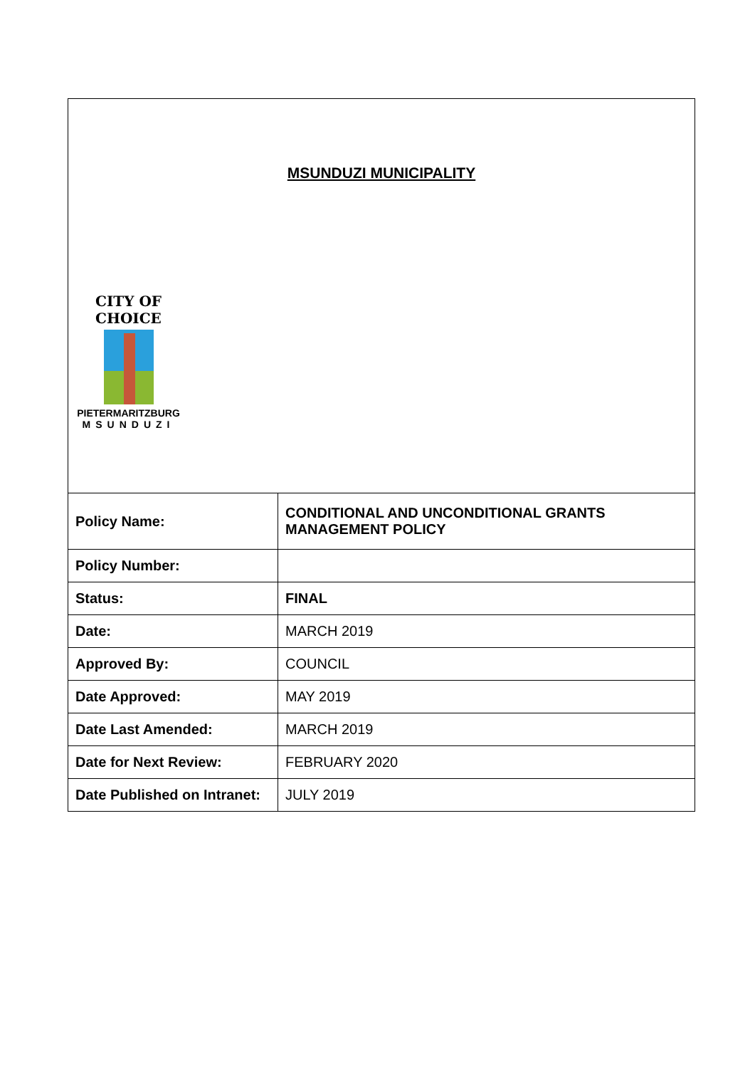MSUNDUZI MUNICIPALITY
CITY OF CHOICE
PIETERMARITZBURG
MSUNDUZI
| Policy Name: | CONDITIONAL AND UNCONDITIONAL GRANTS MANAGEMENT POLICY |
| Policy Number: | |
| Status: | FINAL |
| Date: | MARCH 2019 |
| Approved By: | COUNCIL |
| Date Approved: | MAY 2019 |
| Date Last Amended: | MARCH 2019 |
| Date for Next Review: | FEBRUARY 2020 |
| Date Published on Intranet: | JULY 2019 |